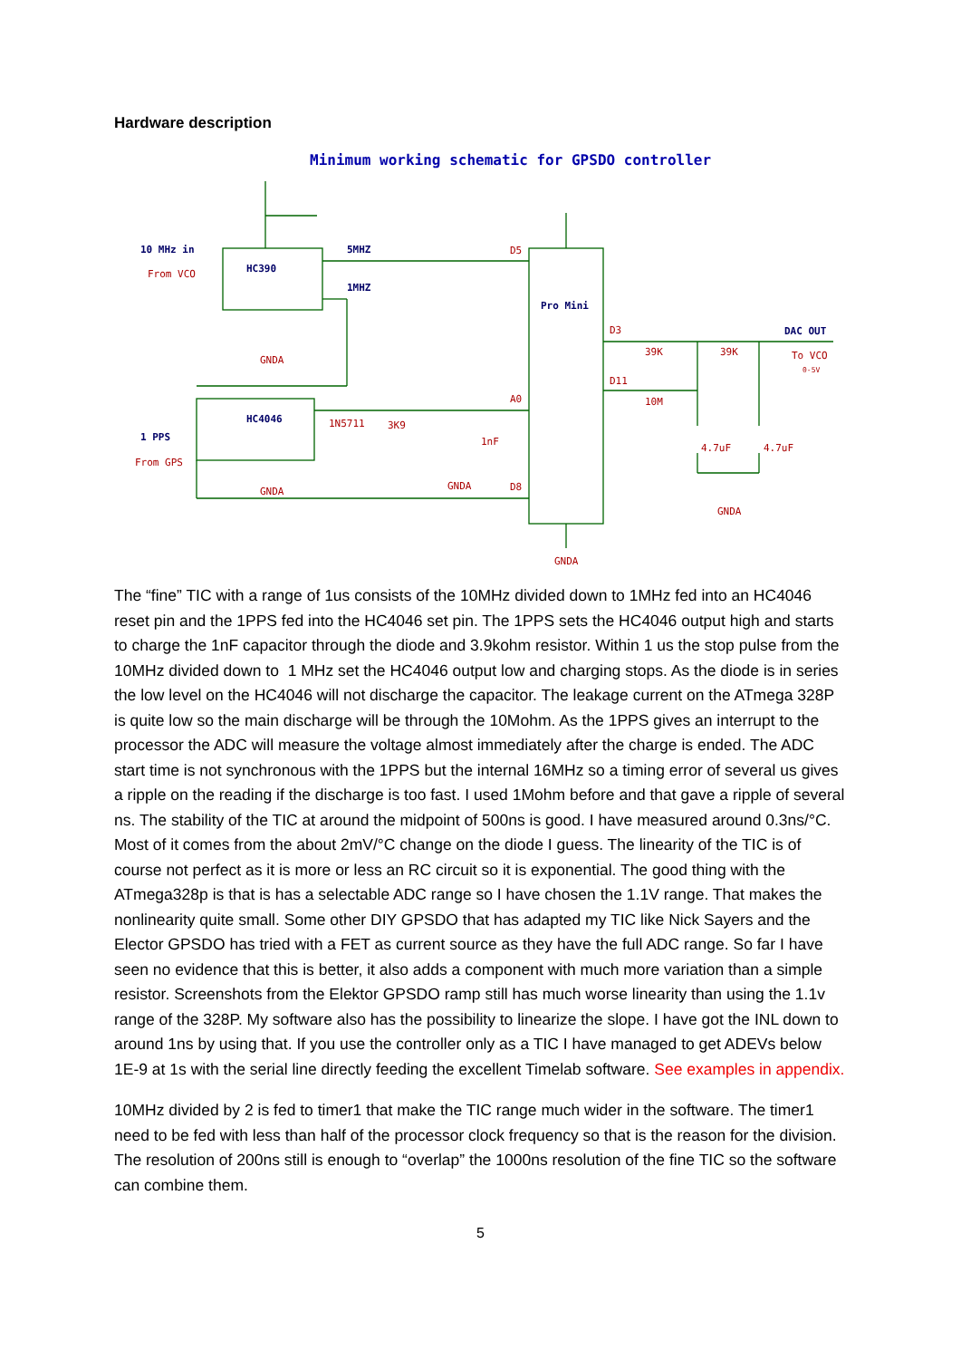Hardware description
Minimum working schematic for GPSDO controller
10 MHz in
From VCO
HC390
5MHZ
1MHZ
Pro Mini
HC4046
1 PPS
From GPS
DAC OUT
To VCO
0-5V
D5
D3
D11
A0
D8
1N5711
3K9
1nF
4.7uF
4.7uF
39K
39K
10M
GNDA
GNDA
GNDA
GNDA
GNDA
The “fine” TIC with a range of 1us consists of the 10MHz divided down to 1MHz fed into an HC4046 reset pin and the 1PPS fed into the HC4046 set pin. The 1PPS sets the HC4046 output high and starts to charge the 1nF capacitor through the diode and 3.9kohm resistor. Within 1 us the stop pulse from the 10MHz divided down to 1 MHz set the HC4046 output low and charging stops. As the diode is in series the low level on the HC4046 will not discharge the capacitor. The leakage current on the ATmega 328P is quite low so the main discharge will be through the 10Mohm. As the 1PPS gives an interrupt to the processor the ADC will measure the voltage almost immediately after the charge is ended. The ADC start time is not synchronous with the 1PPS but the internal 16MHz so a timing error of several us gives a ripple on the reading if the discharge is too fast. I used 1Mohm before and that gave a ripple of several ns. The stability of the TIC at around the midpoint of 500ns is good. I have measured around 0.3ns/°C. Most of it comes from the about 2mV/°C change on the diode I guess. The linearity of the TIC is of course not perfect as it is more or less an RC circuit so it is exponential. The good thing with the ATmega328p is that is has a selectable ADC range so I have chosen the 1.1V range. That makes the nonlinearity quite small. Some other DIY GPSDO that has adapted my TIC like Nick Sayers and the Elector GPSDO has tried with a FET as current source as they have the full ADC range. So far I have seen no evidence that this is better, it also adds a component with much more variation than a simple resistor. Screenshots from the Elektor GPSDO ramp still has much worse linearity than using the 1.1v range of the 328P. My software also has the possibility to linearize the slope. I have got the INL down to around 1ns by using that. If you use the controller only as a TIC I have managed to get ADEVs below 1E-9 at 1s with the serial line directly feeding the excellent Timelab software. See examples in appendix.
10MHz divided by 2 is fed to timer1 that make the TIC range much wider in the software. The timer1 need to be fed with less than half of the processor clock frequency so that is the reason for the division. The resolution of 200ns still is enough to “overlap” the 1000ns resolution of the fine TIC so the software can combine them.
5